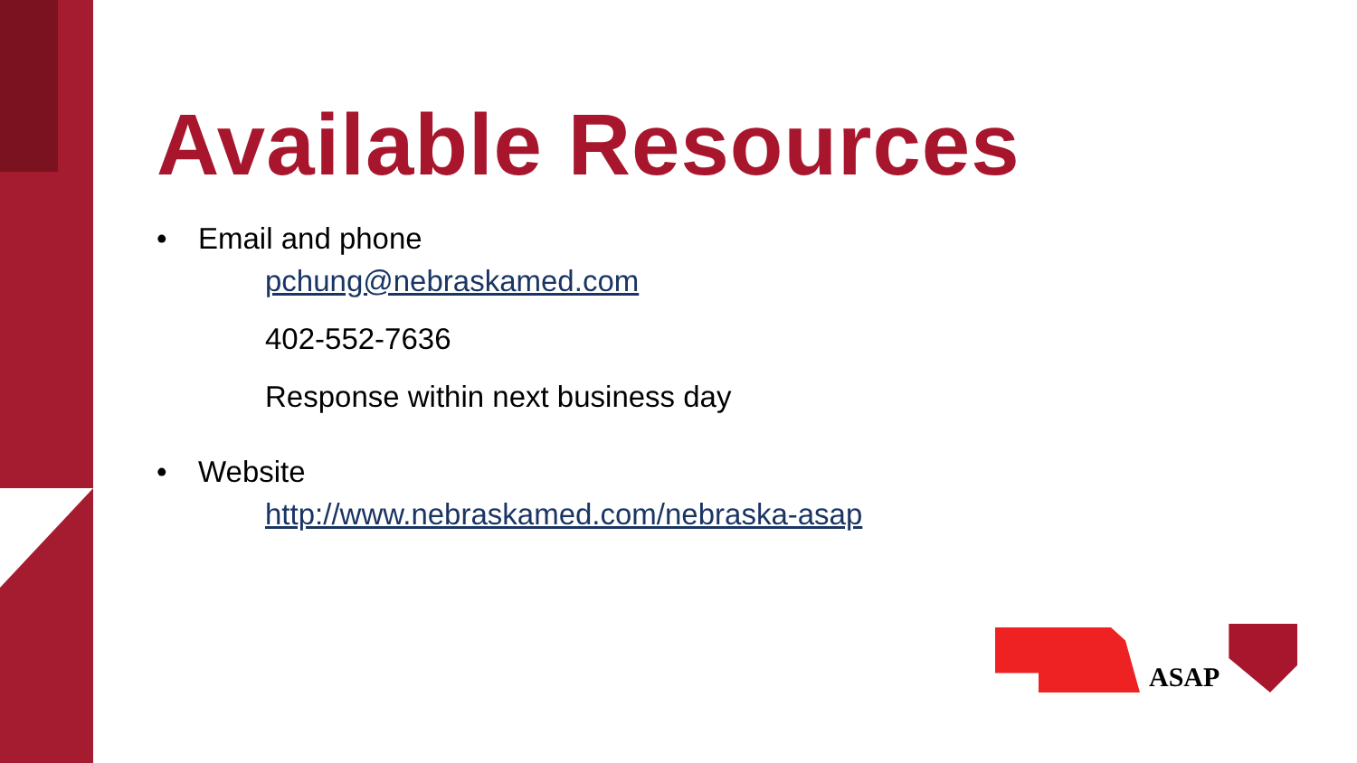Available Resources
• Email and phone
pchung@nebraskamed.com
402-552-7636
Response within next business day
• Website
http://www.nebraskamed.com/nebraska-asap
ASAP